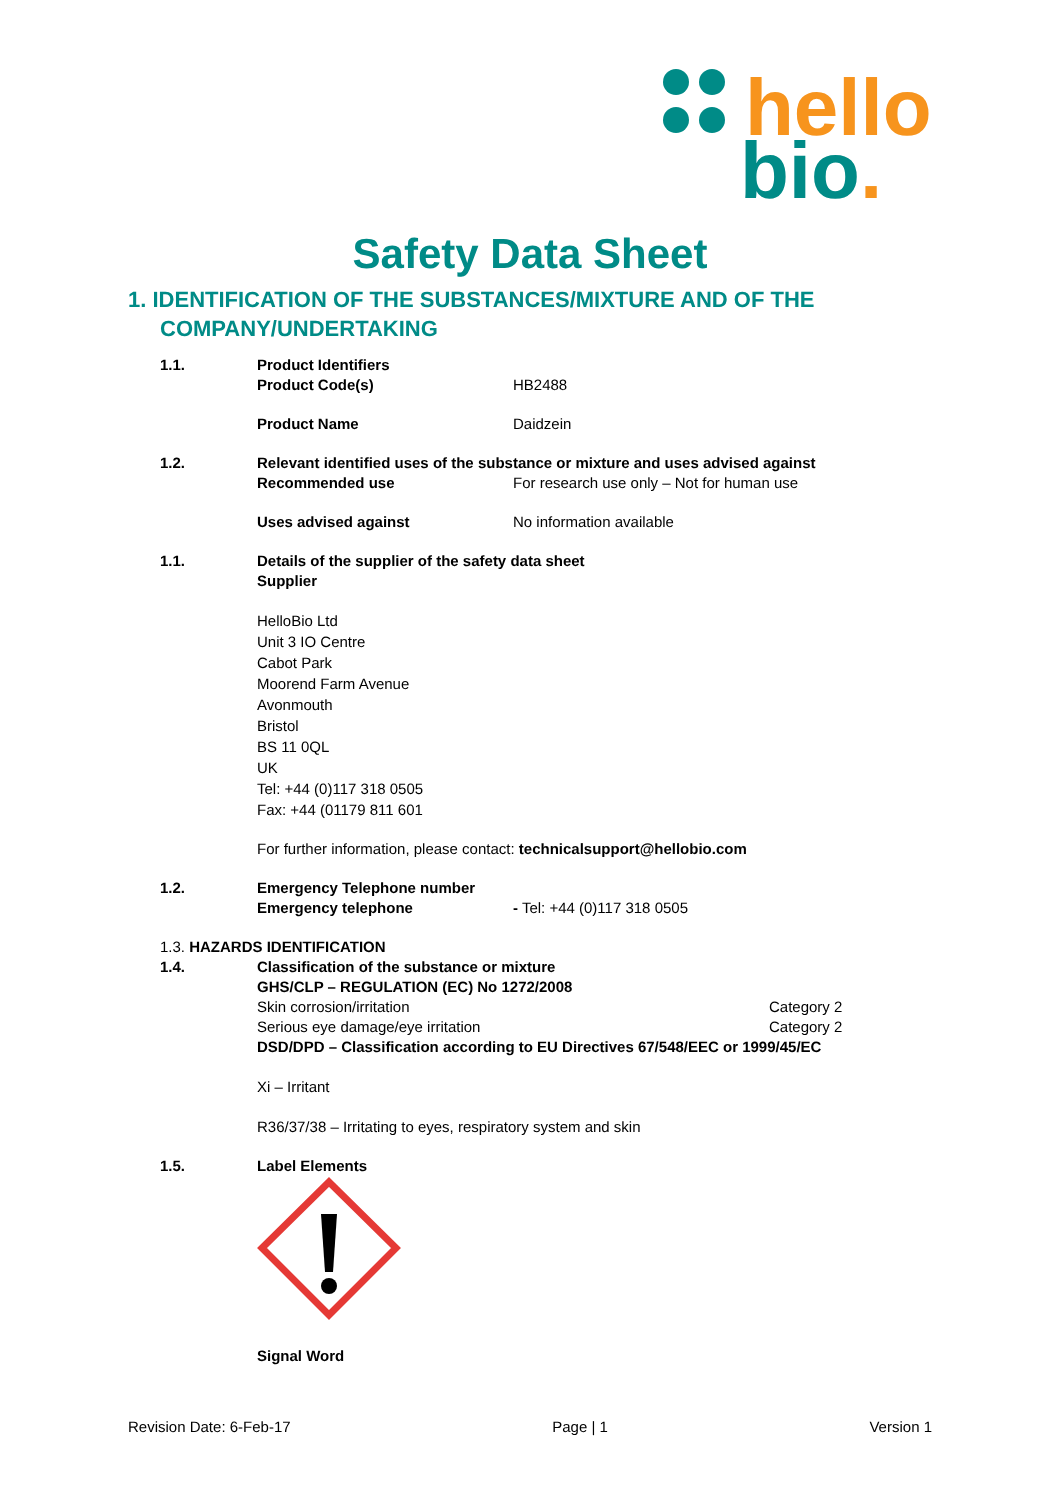hello
bio.
Safety Data Sheet
1. IDENTIFICATION OF THE SUBSTANCES/MIXTURE AND OF THE COMPANY/UNDERTAKING
1.1. Product Identifiers
Product Code(s) HB2488
Product Name Daidzein
1.2. Relevant identified uses of the substance or mixture and uses advised against
Recommended use For research use only – Not for human use
Uses advised against No information available
1.1. Details of the supplier of the safety data sheet
Supplier
HelloBio Ltd
Unit 3 IO Centre
Cabot Park
Moorend Farm Avenue
Avonmouth
Bristol
BS 11 0QL
UK
Tel: +44 (0)117 318 0505
Fax: +44 (01179 811 601
For further information, please contact: technicalsupport@hellobio.com
1.2. Emergency Telephone number
Emergency telephone - Tel: +44 (0)117 318 0505
1.3. HAZARDS IDENTIFICATION
1.4. Classification of the substance or mixture
GHS/CLP – REGULATION (EC) No 1272/2008
Skin corrosion/irritation Category 2
Serious eye damage/eye irritation Category 2
DSD/DPD – Classification according to EU Directives 67/548/EEC or 1999/45/EC
Xi – Irritant
R36/37/38 – Irritating to eyes, respiratory system and skin
1.5. Label Elements
Signal Word
Revision Date: 6-Feb-17 Page | 1 Version 1